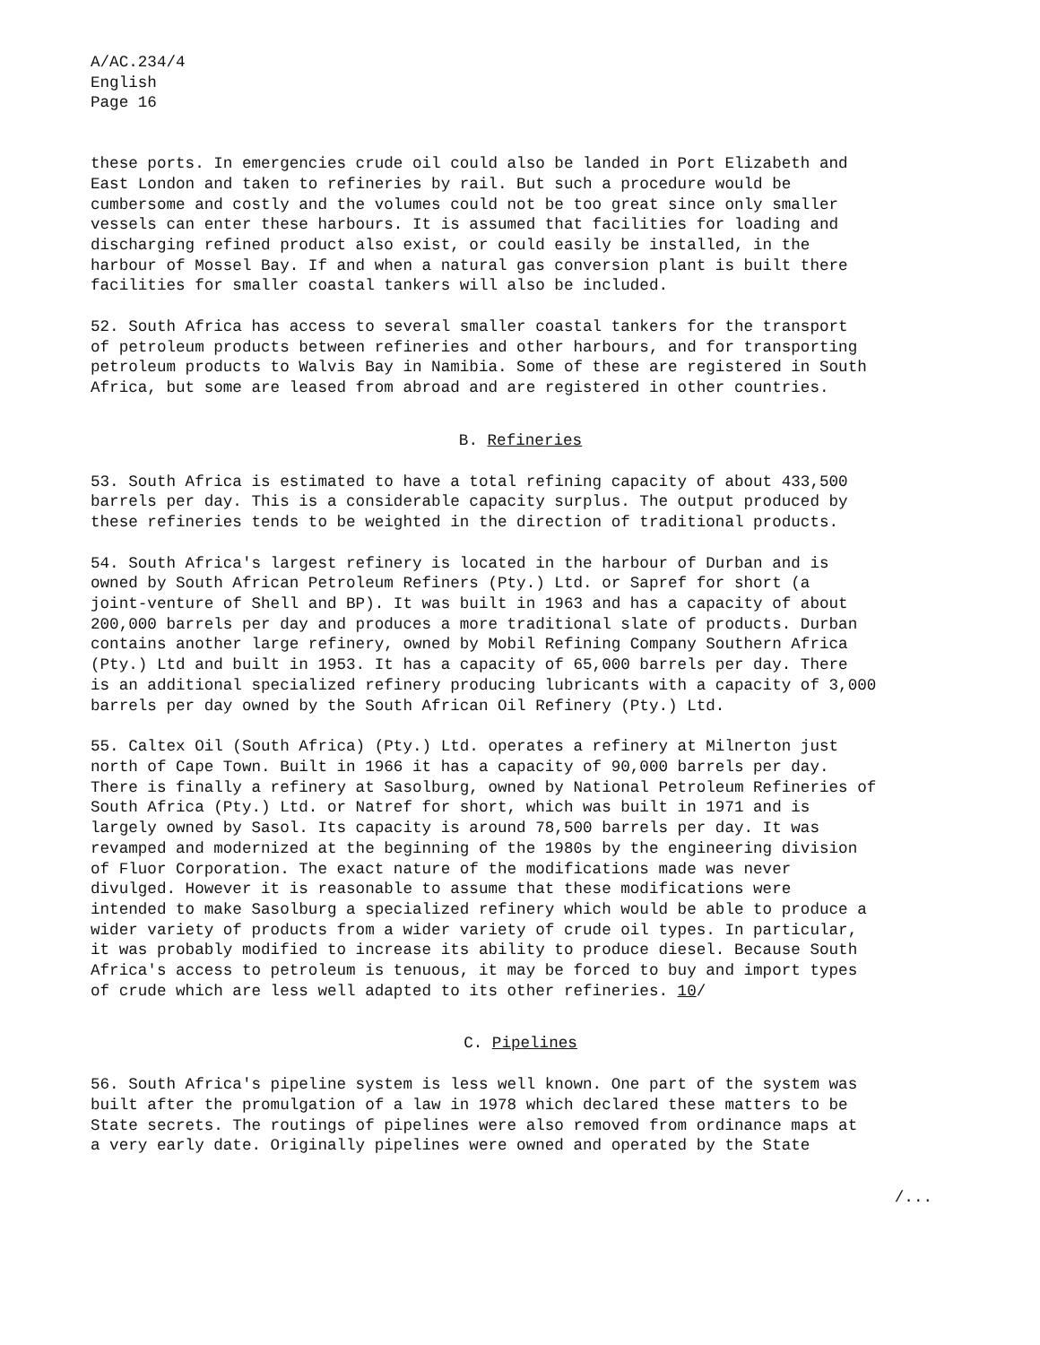A/AC.234/4
English
Page 16
these ports. In emergencies crude oil could also be landed in Port Elizabeth and East London and taken to refineries by rail. But such a procedure would be cumbersome and costly and the volumes could not be too great since only smaller vessels can enter these harbours. It is assumed that facilities for loading and discharging refined product also exist, or could easily be installed, in the harbour of Mossel Bay. If and when a natural gas conversion plant is built there facilities for smaller coastal tankers will also be included.
52. South Africa has access to several smaller coastal tankers for the transport of petroleum products between refineries and other harbours, and for transporting petroleum products to Walvis Bay in Namibia. Some of these are registered in South Africa, but some are leased from abroad and are registered in other countries.
B. Refineries
53. South Africa is estimated to have a total refining capacity of about 433,500 barrels per day. This is a considerable capacity surplus. The output produced by these refineries tends to be weighted in the direction of traditional products.
54. South Africa's largest refinery is located in the harbour of Durban and is owned by South African Petroleum Refiners (Pty.) Ltd. or Sapref for short (a joint-venture of Shell and BP). It was built in 1963 and has a capacity of about 200,000 barrels per day and produces a more traditional slate of products. Durban contains another large refinery, owned by Mobil Refining Company Southern Africa (Pty.) Ltd and built in 1953. It has a capacity of 65,000 barrels per day. There is an additional specialized refinery producing lubricants with a capacity of 3,000 barrels per day owned by the South African Oil Refinery (Pty.) Ltd.
55. Caltex Oil (South Africa) (Pty.) Ltd. operates a refinery at Milnerton just north of Cape Town. Built in 1966 it has a capacity of 90,000 barrels per day. There is finally a refinery at Sasolburg, owned by National Petroleum Refineries of South Africa (Pty.) Ltd. or Natref for short, which was built in 1971 and is largely owned by Sasol. Its capacity is around 78,500 barrels per day. It was revamped and modernized at the beginning of the 1980s by the engineering division of Fluor Corporation. The exact nature of the modifications made was never divulged. However it is reasonable to assume that these modifications were intended to make Sasolburg a specialized refinery which would be able to produce a wider variety of products from a wider variety of crude oil types. In particular, it was probably modified to increase its ability to produce diesel. Because South Africa's access to petroleum is tenuous, it may be forced to buy and import types of crude which are less well adapted to its other refineries. 10/
C. Pipelines
56. South Africa's pipeline system is less well known. One part of the system was built after the promulgation of a law in 1978 which declared these matters to be State secrets. The routings of pipelines were also removed from ordinance maps at a very early date. Originally pipelines were owned and operated by the State
/...